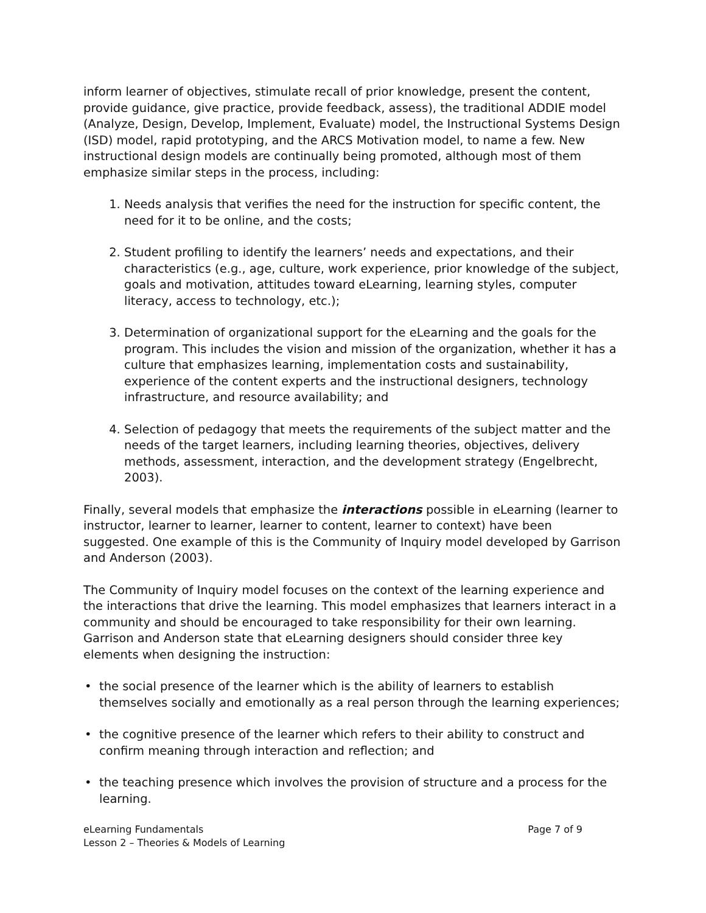inform learner of objectives, stimulate recall of prior knowledge, present the content, provide guidance, give practice, provide feedback, assess), the traditional ADDIE model (Analyze, Design, Develop, Implement, Evaluate) model, the Instructional Systems Design (ISD) model, rapid prototyping, and the ARCS Motivation model, to name a few. New instructional design models are continually being promoted, although most of them emphasize similar steps in the process, including:
1. Needs analysis that verifies the need for the instruction for specific content, the need for it to be online, and the costs;
2. Student profiling to identify the learners’ needs and expectations, and their characteristics (e.g., age, culture, work experience, prior knowledge of the subject, goals and motivation, attitudes toward eLearning, learning styles, computer literacy, access to technology, etc.);
3. Determination of organizational support for the eLearning and the goals for the program. This includes the vision and mission of the organization, whether it has a culture that emphasizes learning, implementation costs and sustainability, experience of the content experts and the instructional designers, technology infrastructure, and resource availability; and
4. Selection of pedagogy that meets the requirements of the subject matter and the needs of the target learners, including learning theories, objectives, delivery methods, assessment, interaction, and the development strategy (Engelbrecht, 2003).
Finally, several models that emphasize the interactions possible in eLearning (learner to instructor, learner to learner, learner to content, learner to context) have been suggested. One example of this is the Community of Inquiry model developed by Garrison and Anderson (2003).
The Community of Inquiry model focuses on the context of the learning experience and the interactions that drive the learning. This model emphasizes that learners interact in a community and should be encouraged to take responsibility for their own learning. Garrison and Anderson state that eLearning designers should consider three key elements when designing the instruction:
• the social presence of the learner which is the ability of learners to establish themselves socially and emotionally as a real person through the learning experiences;
• the cognitive presence of the learner which refers to their ability to construct and confirm meaning through interaction and reflection; and
• the teaching presence which involves the provision of structure and a process for the learning.
eLearning Fundamentals
Lesson 2 – Theories & Models of Learning
Page 7 of 9